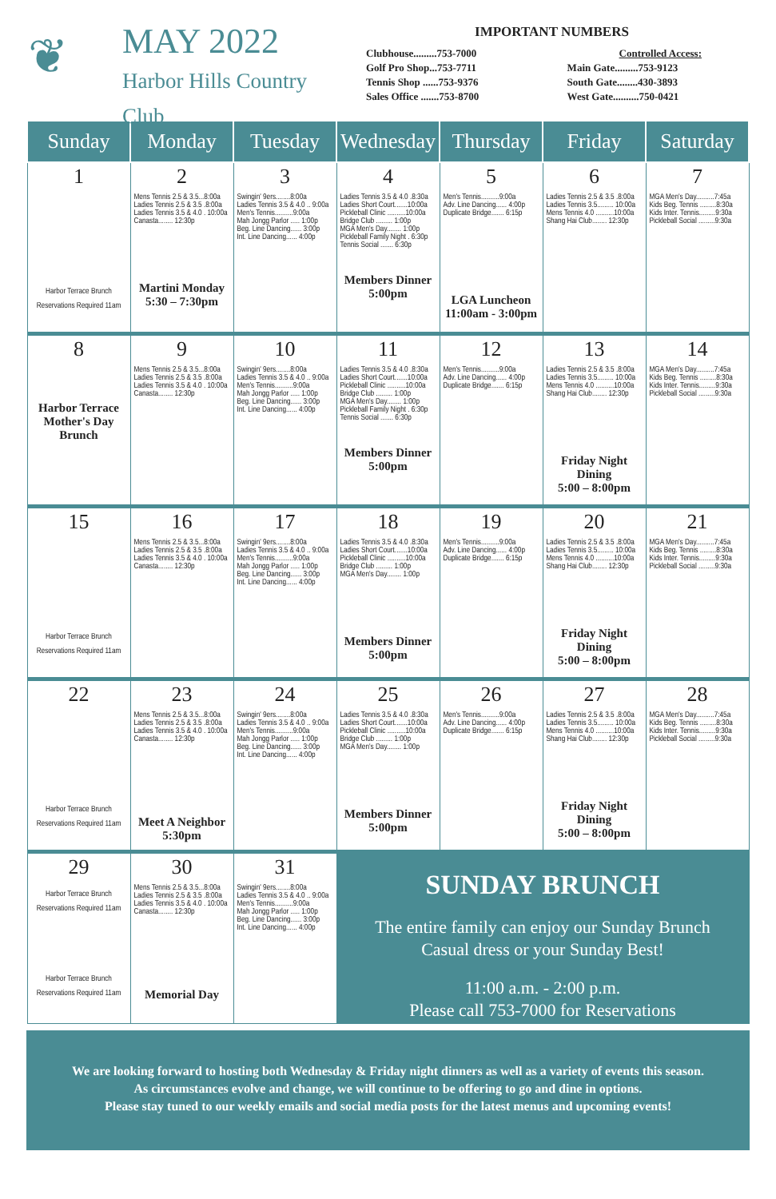❦
MAY 2022
Harbor Hills Country Club
IMPORTANT NUMBERS
Clubhouse.........753-7000
Golf Pro Shop...753-7711
Tennis Shop ......753-9376
Sales Office .......753-8700
Controlled Access:
Main Gate.........753-9123
South Gate........430-3893
West Gate..........750-0421
| Sunday | Monday | Tuesday | Wednesday | Thursday | Friday | Saturday |
| --- | --- | --- | --- | --- | --- | --- |
| 1 Harbor Terrace Brunch Reservations Required 11am | 2 Mens Tennis 2.5 & 3.5...8:00a Ladies Tennis 2.5 & 3.5 .8:00a Ladies Tennis 3.5 & 4.0 . 10:00a Canasta........ 12:30p Martini Monday 5:30 – 7:30pm | 3 Swingin' 9ers........8:00a Ladies Tennis 3.5 & 4.0 .. 9:00a Men's Tennis..........9:00a Mah Jongg Parlor ..... 1:00p Beg. Line Dancing...... 3:00p Int. Line Dancing...... 4:00p | 4 Ladies Tennis 3.5 & 4.0 .8:30a Ladies Short Court.......10:00a Pickleball Clinic ..........10:00a Bridge Club ......... 1:00p MGA Men's Day........ 1:00p Pickleball Family Night . 6:30p Tennis Social ....... 6:30p Members Dinner 5:00pm | 5 Men's Tennis..........9:00a Adv. Line Dancing...... 4:00p Duplicate Bridge....... 6:15p LGA Luncheon 11:00am - 3:00pm | 6 Ladies Tennis 2.5 & 3.5 .8:00a Ladies Tennis 3.5......... 10:00a Mens Tennis 4.0 ..........10:00a Shang Hai Club........ 12:30p | 7 MGA Men's Day..........7:45a Kids Beg. Tennis .........8:30a Kids Inter. Tennis.........9:30a Pickleball Social .........9:30a |
| 8 Harbor Terrace Mother's Day Brunch | 9 Mens Tennis 2.5 & 3.5...8:00a Ladies Tennis 2.5 & 3.5 .8:00a Ladies Tennis 3.5 & 4.0 . 10:00a Canasta........ 12:30p | 10 Swingin' 9ers........8:00a Ladies Tennis 3.5 & 4.0 .. 9:00a Men's Tennis..........9:00a Mah Jongg Parlor ..... 1:00p Beg. Line Dancing...... 3:00p Int. Line Dancing...... 4:00p | 11 Ladies Tennis 3.5 & 4.0 .8:30a Ladies Short Court.......10:00a Pickleball Clinic ..........10:00a Bridge Club ......... 1:00p MGA Men's Day........ 1:00p Pickleball Family Night . 6:30p Tennis Social ....... 6:30p Members Dinner 5:00pm | 12 Men's Tennis..........9:00a Adv. Line Dancing...... 4:00p Duplicate Bridge....... 6:15p | 13 Ladies Tennis 2.5 & 3.5 .8:00a Ladies Tennis 3.5......... 10:00a Mens Tennis 4.0 ..........10:00a Shang Hai Club........ 12:30p Friday Night Dining 5:00 – 8:00pm | 14 MGA Men's Day..........7:45a Kids Beg. Tennis .........8:30a Kids Inter. Tennis.........9:30a Pickleball Social .........9:30a |
| 15 Harbor Terrace Brunch Reservations Required 11am | 16 Mens Tennis 2.5 & 3.5...8:00a Ladies Tennis 2.5 & 3.5 .8:00a Ladies Tennis 3.5 & 4.0 . 10:00a Canasta........ 12:30p | 17 Swingin' 9ers........8:00a Ladies Tennis 3.5 & 4.0 .. 9:00a Men's Tennis..........9:00a Mah Jongg Parlor ..... 1:00p Beg. Line Dancing...... 3:00p Int. Line Dancing...... 4:00p | 18 Ladies Tennis 3.5 & 4.0 .8:30a Ladies Short Court.......10:00a Pickleball Clinic ..........10:00a Bridge Club ......... 1:00p MGA Men's Day........ 1:00p Members Dinner 5:00pm | 19 Men's Tennis..........9:00a Adv. Line Dancing...... 4:00p Duplicate Bridge....... 6:15p | 20 Ladies Tennis 2.5 & 3.5 .8:00a Ladies Tennis 3.5......... 10:00a Mens Tennis 4.0 ..........10:00a Shang Hai Club........ 12:30p Friday Night Dining 5:00 – 8:00pm | 21 MGA Men's Day..........7:45a Kids Beg. Tennis .........8:30a Kids Inter. Tennis.........9:30a Pickleball Social .........9:30a |
| 22 Harbor Terrace Brunch Reservations Required 11am | 23 Mens Tennis 2.5 & 3.5...8:00a Ladies Tennis 2.5 & 3.5 .8:00a Ladies Tennis 3.5 & 4.0 . 10:00a Canasta........ 12:30p Meet A Neighbor 5:30pm | 24 Swingin' 9ers........8:00a Ladies Tennis 3.5 & 4.0 .. 9:00a Men's Tennis..........9:00a Mah Jongg Parlor ..... 1:00p Beg. Line Dancing...... 3:00p Int. Line Dancing...... 4:00p | 25 Ladies Tennis 3.5 & 4.0 .8:30a Ladies Short Court.......10:00a Pickleball Clinic ..........10:00a Bridge Club ......... 1:00p MGA Men's Day........ 1:00p Members Dinner 5:00pm | 26 Men's Tennis..........9:00a Adv. Line Dancing...... 4:00p Duplicate Bridge....... 6:15p | 27 Ladies Tennis 2.5 & 3.5 .8:00a Ladies Tennis 3.5......... 10:00a Mens Tennis 4.0 ..........10:00a Shang Hai Club........ 12:30p Friday Night Dining 5:00 – 8:00pm | 28 MGA Men's Day..........7:45a Kids Beg. Tennis .........8:30a Kids Inter. Tennis.........9:30a Pickleball Social .........9:30a |
| 29 Harbor Terrace Brunch Reservations Required 11am Harbor Terrace Brunch Reservations Required 11am | 30 Mens Tennis 2.5 & 3.5...8:00a Ladies Tennis 2.5 & 3.5 .8:00a Ladies Tennis 3.5 & 4.0 . 10:00a Canasta........ 12:30p Memorial Day | 31 Swingin' 9ers........8:00a Ladies Tennis 3.5 & 4.0 .. 9:00a Men's Tennis..........9:00a Mah Jongg Parlor ..... 1:00p Beg. Line Dancing...... 3:00p Int. Line Dancing...... 4:00p | SUNDAY BRUNCH The entire family can enjoy our Sunday Brunch Casual dress or your Sunday Best! 11:00 a.m. - 2:00 p.m. Please call 753-7000 for Reservations | | | |
We are looking forward to hosting both Wednesday & Friday night dinners as well as a variety of events this season.
As circumstances evolve and change, we will continue to be offering to go and dine in options.
Please stay tuned to our weekly emails and social media posts for the latest menus and upcoming events!